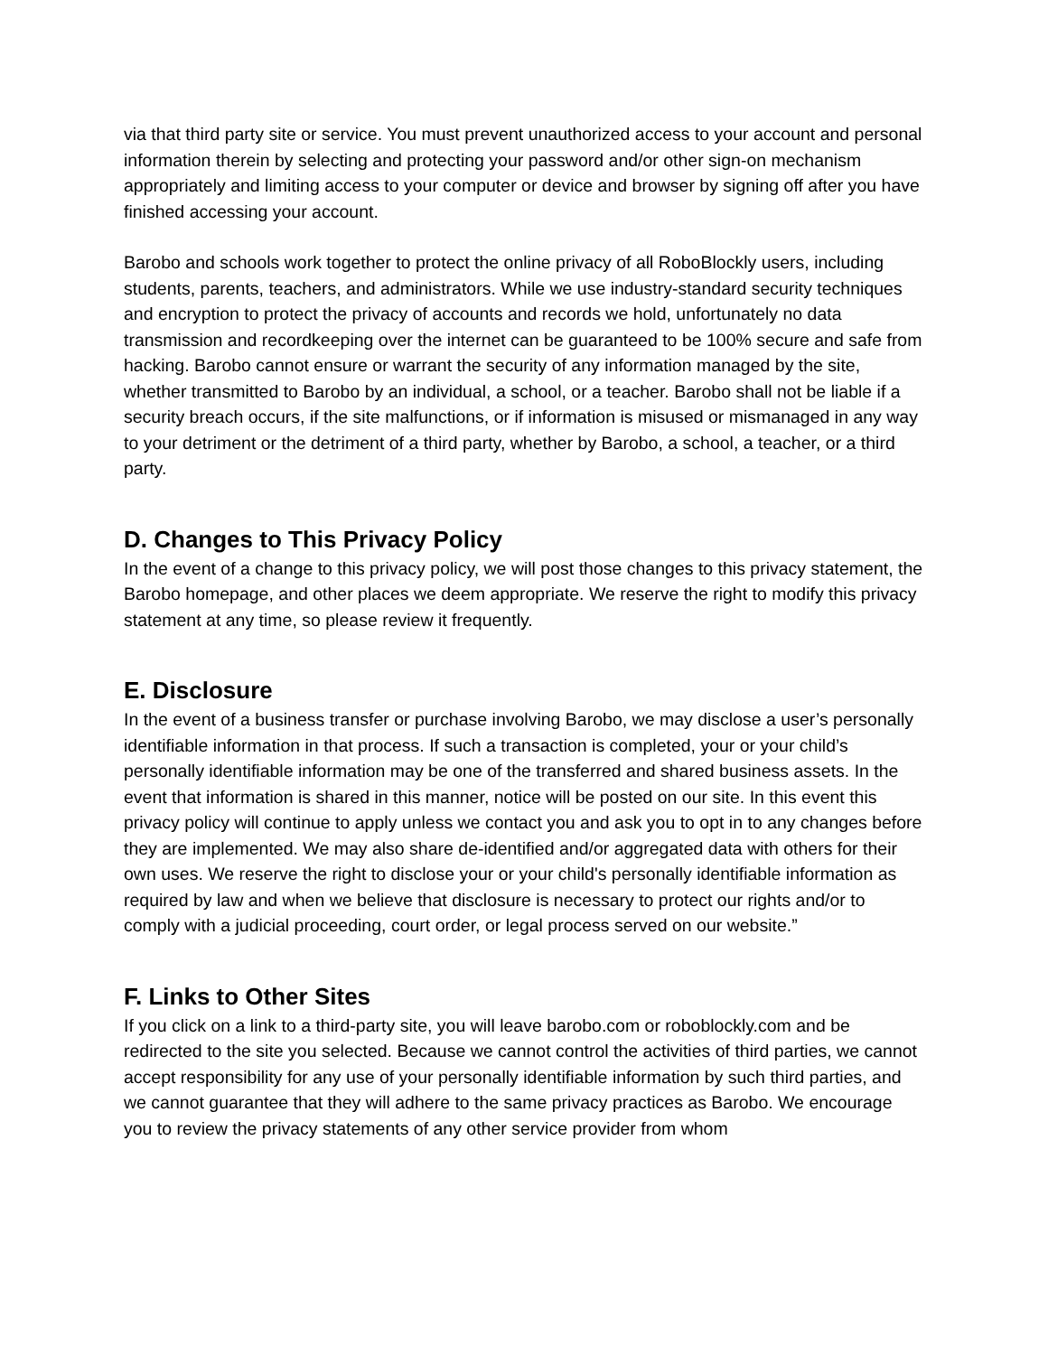via that third party site or service. You must prevent unauthorized access to your account and personal information therein by selecting and protecting your password and/or other sign-on mechanism appropriately and limiting access to your computer or device and browser by signing off after you have finished accessing your account.
Barobo and schools work together to protect the online privacy of all RoboBlockly users, including students, parents, teachers, and administrators. While we use industry-standard security techniques and encryption to protect the privacy of accounts and records we hold, unfortunately no data transmission and recordkeeping over the internet can be guaranteed to be 100% secure and safe from hacking. Barobo cannot ensure or warrant the security of any information managed by the site, whether transmitted to Barobo by an individual, a school, or a teacher. Barobo shall not be liable if a security breach occurs, if the site malfunctions, or if information is misused or mismanaged in any way to your detriment or the detriment of a third party, whether by Barobo, a school, a teacher, or a third party.
D. Changes to This Privacy Policy
In the event of a change to this privacy policy, we will post those changes to this privacy statement, the Barobo homepage, and other places we deem appropriate. We reserve the right to modify this privacy statement at any time, so please review it frequently.
E. Disclosure
In the event of a business transfer or purchase involving Barobo, we may disclose a user’s personally identifiable information in that process. If such a transaction is completed, your or your child’s personally identifiable information may be one of the transferred and shared business assets. In the event that information is shared in this manner, notice will be posted on our site. In this event this privacy policy will continue to apply unless we contact you and ask you to opt in to any changes before they are implemented. We may also share de-identified and/or aggregated data with others for their own uses. We reserve the right to disclose your or your child's personally identifiable information as required by law and when we believe that disclosure is necessary to protect our rights and/or to comply with a judicial proceeding, court order, or legal process served on our website.”
F. Links to Other Sites
If you click on a link to a third-party site, you will leave barobo.com or roboblockly.com and be redirected to the site you selected. Because we cannot control the activities of third parties, we cannot accept responsibility for any use of your personally identifiable information by such third parties, and we cannot guarantee that they will adhere to the same privacy practices as Barobo. We encourage you to review the privacy statements of any other service provider from whom